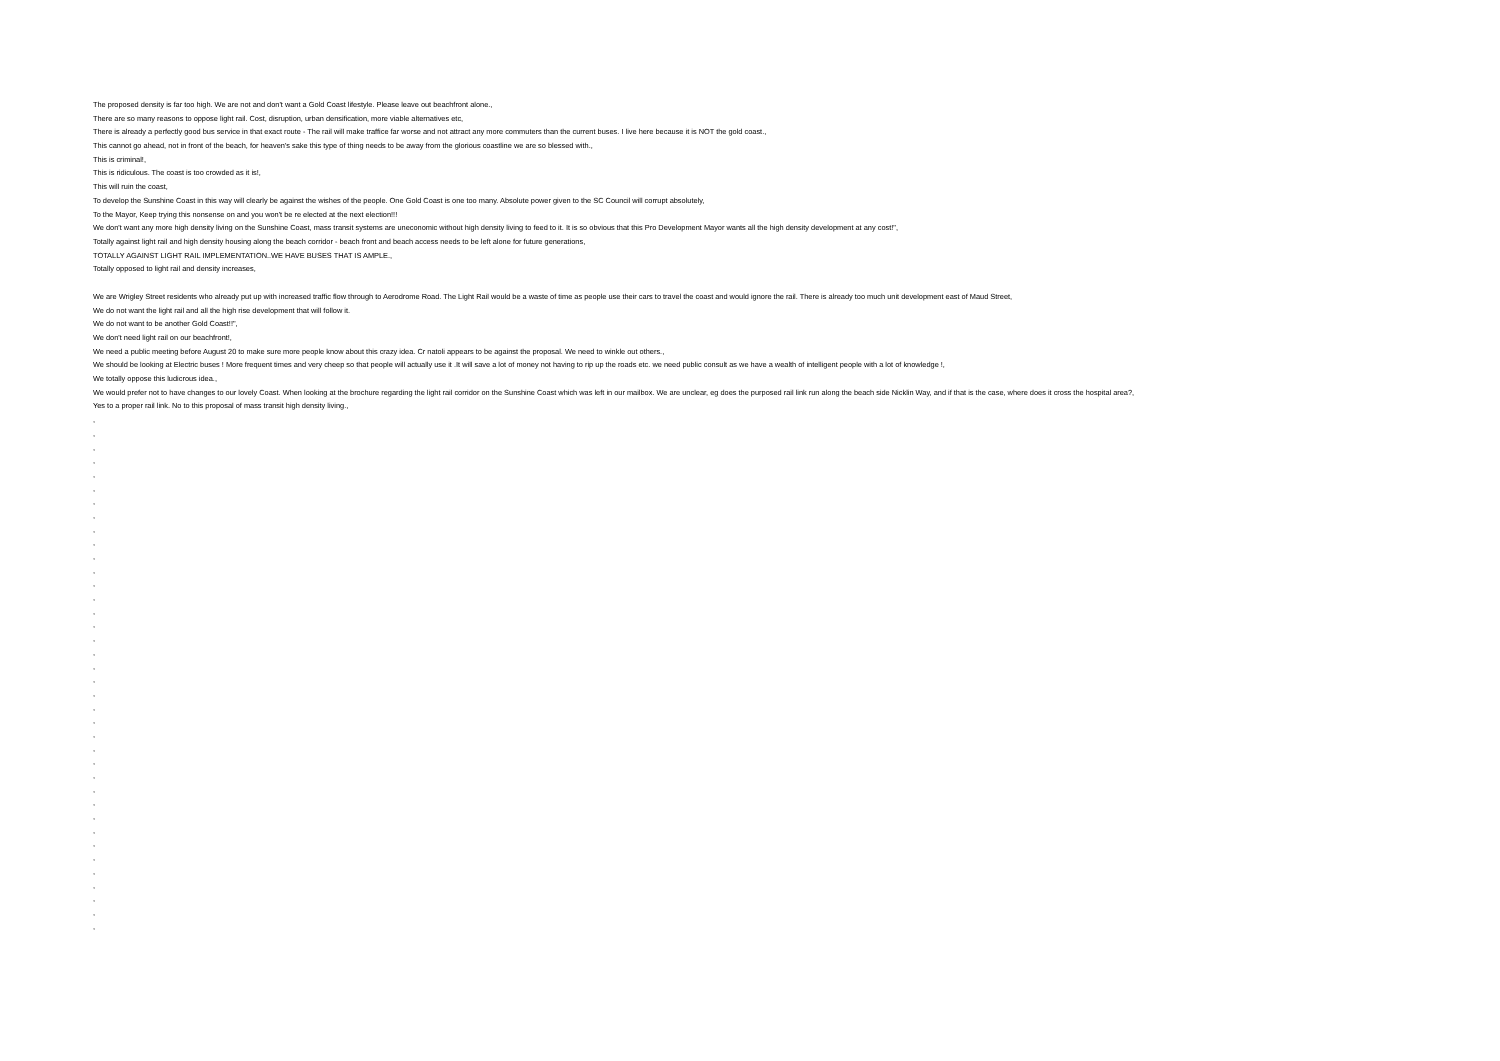The proposed density is far too high. We are not and don't want a Gold Coast lifestyle. Please leave out beachfront alone.,
There are so many reasons to oppose light rail. Cost, disruption, urban densification, more viable alternatives etc,
There is already a perfectly good bus service in that exact route - The rail will make traffice far worse and not attract any more commuters than the current buses. I live here because it is NOT the gold coast.,
This cannot go ahead, not in front of the beach, for heaven's sake this type of thing needs to be away from the glorious coastline we are so blessed with.,
This is criminal!,
This is ridiculous. The coast is too crowded as it is!,
This will ruin the coast,
To develop the Sunshine Coast in this way will clearly be against the wishes of the people. One Gold Coast is one too many. Absolute power given to the SC Council will corrupt absolutely,
To the Mayor, Keep trying this nonsense on and you won't be re elected at the next election!!!
We don't want any more high density living on the Sunshine Coast, mass transit systems are uneconomic without high density living to feed to it. It is so obvious that this Pro Development Mayor wants all the high density development at any cost!",
Totally against light rail and high density housing along the beach corridor - beach front and beach access needs to be left alone for future generations,
TOTALLY AGAINST LIGHT RAIL IMPLEMENTATION..WE HAVE BUSES THAT IS AMPLE.,
Totally opposed to light rail and density increases,
We are Wrigley Street residents who already put up with increased traffic flow through to Aerodrome Road. The Light Rail would be a waste of time as people use their cars to travel the coast and would ignore the rail. There is already too much unit development east of Maud Street,
We do not want the light rail and all the high rise development that will follow it.
We do not want to be another Gold Coast!!",
We don't need light rail on our beachfront!,
We need a public meeting before August 20 to make sure more people know about this crazy idea. Cr natoli appears to be against the proposal. We need to winkle out others.,
We should be looking at Electric buses ! More frequent times and very cheep so that people will actually use it .It will save a lot of money not having to rip up the roads etc. we need public consult as we have a wealth of intelligent people with a lot of knowledge !,
We totally oppose this ludicrous idea.,
We would prefer not to have changes to our lovely Coast. When looking at the brochure regarding the light rail corridor on the Sunshine Coast which was left in our mailbox. We are unclear, eg does the purposed rail link run along the beach side Nicklin Way, and if that is the case, where does it cross the hospital area?,
Yes to a proper rail link. No to this proposal of mass transit high density living.,
,
,
,
,
,
,
,
,
,
,
,
,
,
,
,
,
,
,
,
,
,
,
,
,
,
,
,
,
,
,
,
,
,
,
,
,
,
,